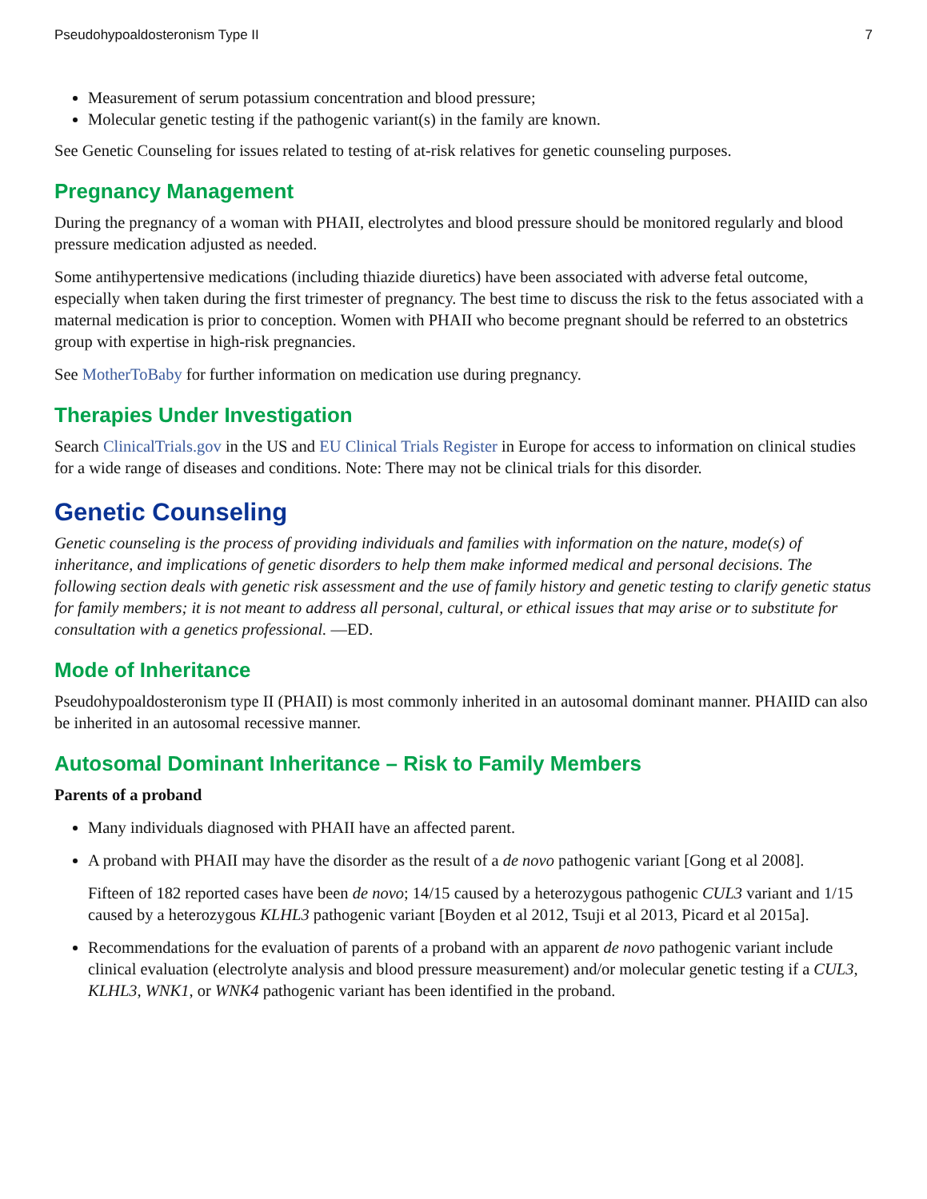Pseudohypoaldosteronism Type II 7
Measurement of serum potassium concentration and blood pressure;
Molecular genetic testing if the pathogenic variant(s) in the family are known.
See Genetic Counseling for issues related to testing of at-risk relatives for genetic counseling purposes.
Pregnancy Management
During the pregnancy of a woman with PHAII, electrolytes and blood pressure should be monitored regularly and blood pressure medication adjusted as needed.
Some antihypertensive medications (including thiazide diuretics) have been associated with adverse fetal outcome, especially when taken during the first trimester of pregnancy. The best time to discuss the risk to the fetus associated with a maternal medication is prior to conception. Women with PHAII who become pregnant should be referred to an obstetrics group with expertise in high-risk pregnancies.
See MotherToBaby for further information on medication use during pregnancy.
Therapies Under Investigation
Search ClinicalTrials.gov in the US and EU Clinical Trials Register in Europe for access to information on clinical studies for a wide range of diseases and conditions. Note: There may not be clinical trials for this disorder.
Genetic Counseling
Genetic counseling is the process of providing individuals and families with information on the nature, mode(s) of inheritance, and implications of genetic disorders to help them make informed medical and personal decisions. The following section deals with genetic risk assessment and the use of family history and genetic testing to clarify genetic status for family members; it is not meant to address all personal, cultural, or ethical issues that may arise or to substitute for consultation with a genetics professional. —ED.
Mode of Inheritance
Pseudohypoaldosteronism type II (PHAII) is most commonly inherited in an autosomal dominant manner. PHAIID can also be inherited in an autosomal recessive manner.
Autosomal Dominant Inheritance – Risk to Family Members
Parents of a proband
Many individuals diagnosed with PHAII have an affected parent.
A proband with PHAII may have the disorder as the result of a de novo pathogenic variant [Gong et al 2008].
Fifteen of 182 reported cases have been de novo; 14/15 caused by a heterozygous pathogenic CUL3 variant and 1/15 caused by a heterozygous KLHL3 pathogenic variant [Boyden et al 2012, Tsuji et al 2013, Picard et al 2015a].
Recommendations for the evaluation of parents of a proband with an apparent de novo pathogenic variant include clinical evaluation (electrolyte analysis and blood pressure measurement) and/or molecular genetic testing if a CUL3, KLHL3, WNK1, or WNK4 pathogenic variant has been identified in the proband.